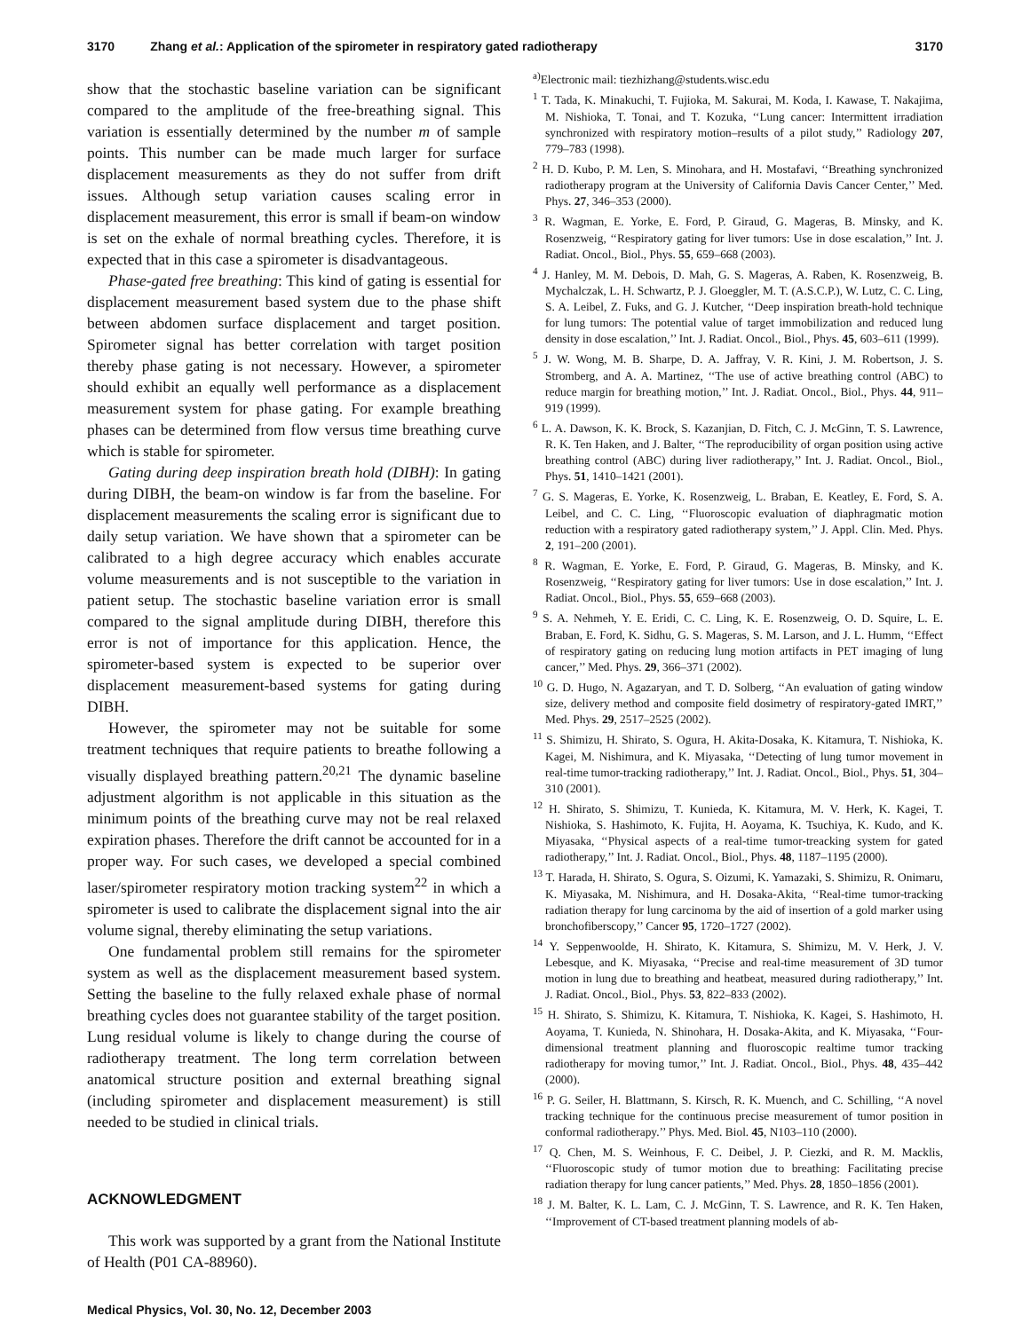3170 Zhang et al.: Application of the spirometer in respiratory gated radiotherapy 3170
show that the stochastic baseline variation can be significant compared to the amplitude of the free-breathing signal. This variation is essentially determined by the number m of sample points. This number can be made much larger for surface displacement measurements as they do not suffer from drift issues. Although setup variation causes scaling error in displacement measurement, this error is small if beam-on window is set on the exhale of normal breathing cycles. Therefore, it is expected that in this case a spirometer is disadvantageous.
Phase-gated free breathing: This kind of gating is essential for displacement measurement based system due to the phase shift between abdomen surface displacement and target position. Spirometer signal has better correlation with target position thereby phase gating is not necessary. However, a spirometer should exhibit an equally well performance as a displacement measurement system for phase gating. For example breathing phases can be determined from flow versus time breathing curve which is stable for spirometer.
Gating during deep inspiration breath hold (DIBH): In gating during DIBH, the beam-on window is far from the baseline. For displacement measurements the scaling error is significant due to daily setup variation. We have shown that a spirometer can be calibrated to a high degree accuracy which enables accurate volume measurements and is not susceptible to the variation in patient setup. The stochastic baseline variation error is small compared to the signal amplitude during DIBH, therefore this error is not of importance for this application. Hence, the spirometer-based system is expected to be superior over displacement measurement-based systems for gating during DIBH.
However, the spirometer may not be suitable for some treatment techniques that require patients to breathe following a visually displayed breathing pattern.<sup>20,21</sup> The dynamic baseline adjustment algorithm is not applicable in this situation as the minimum points of the breathing curve may not be real relaxed expiration phases. Therefore the drift cannot be accounted for in a proper way. For such cases, we developed a special combined laser/spirometer respiratory motion tracking system<sup>22</sup> in which a spirometer is used to calibrate the displacement signal into the air volume signal, thereby eliminating the setup variations.
One fundamental problem still remains for the spirometer system as well as the displacement measurement based system. Setting the baseline to the fully relaxed exhale phase of normal breathing cycles does not guarantee stability of the target position. Lung residual volume is likely to change during the course of radiotherapy treatment. The long term correlation between anatomical structure position and external breathing signal (including spirometer and displacement measurement) is still needed to be studied in clinical trials.
ACKNOWLEDGMENT
This work was supported by a grant from the National Institute of Health (P01 CA-88960).
<sup>a)</sup> Electronic mail: tiezhizhang@students.wisc.edu
<sup>1</sup> T. Tada, K. Minakuchi, T. Fujioka, M. Sakurai, M. Koda, I. Kawase, T. Nakajima, M. Nishioka, T. Tonai, and T. Kozuka, ‘‘Lung cancer: Intermittent irradiation synchronized with respiratory motion–results of a pilot study,’’ Radiology 207, 779–783 (1998).
<sup>2</sup> H. D. Kubo, P. M. Len, S. Minohara, and H. Mostafavi, ‘‘Breathing synchronized radiotherapy program at the University of California Davis Cancer Center,’’ Med. Phys. 27, 346–353 (2000).
<sup>3</sup> R. Wagman, E. Yorke, E. Ford, P. Giraud, G. Mageras, B. Minsky, and K. Rosenzweig, ‘‘Respiratory gating for liver tumors: Use in dose escalation,’’ Int. J. Radiat. Oncol., Biol., Phys. 55, 659–668 (2003).
<sup>4</sup> J. Hanley, M. M. Debois, D. Mah, G. S. Mageras, A. Raben, K. Rosenzweig, B. Mychalczak, L. H. Schwartz, P. J. Gloeggler, M. T. (A.S.C.P.), W. Lutz, C. C. Ling, S. A. Leibel, Z. Fuks, and G. J. Kutcher, ‘‘Deep inspiration breath-hold technique for lung tumors: The potential value of target immobilization and reduced lung density in dose escalation,’’ Int. J. Radiat. Oncol., Biol., Phys. 45, 603–611 (1999).
<sup>5</sup> J. W. Wong, M. B. Sharpe, D. A. Jaffray, V. R. Kini, J. M. Robertson, J. S. Stromberg, and A. A. Martinez, ‘‘The use of active breathing control (ABC) to reduce margin for breathing motion,’’ Int. J. Radiat. Oncol., Biol., Phys. 44, 911–919 (1999).
<sup>6</sup> L. A. Dawson, K. K. Brock, S. Kazanjian, D. Fitch, C. J. McGinn, T. S. Lawrence, R. K. Ten Haken, and J. Balter, ‘‘The reproducibility of organ position using active breathing control (ABC) during liver radiotherapy,’’ Int. J. Radiat. Oncol., Biol., Phys. 51, 1410–1421 (2001).
<sup>7</sup> G. S. Mageras, E. Yorke, K. Rosenzweig, L. Braban, E. Keatley, E. Ford, S. A. Leibel, and C. C. Ling, ‘‘Fluoroscopic evaluation of diaphragmatic motion reduction with a respiratory gated radiotherapy system,’’ J. Appl. Clin. Med. Phys. 2, 191–200 (2001).
<sup>8</sup> R. Wagman, E. Yorke, E. Ford, P. Giraud, G. Mageras, B. Minsky, and K. Rosenzweig, ‘‘Respiratory gating for liver tumors: Use in dose escalation,’’ Int. J. Radiat. Oncol., Biol., Phys. 55, 659–668 (2003).
<sup>9</sup> S. A. Nehmeh, Y. E. Eridi, C. C. Ling, K. E. Rosenzweig, O. D. Squire, L. E. Braban, E. Ford, K. Sidhu, G. S. Mageras, S. M. Larson, and J. L. Humm, ‘‘Effect of respiratory gating on reducing lung motion artifacts in PET imaging of lung cancer,’’ Med. Phys. 29, 366–371 (2002).
<sup>10</sup> G. D. Hugo, N. Agazaryan, and T. D. Solberg, ‘‘An evaluation of gating window size, delivery method and composite field dosimetry of respiratory-gated IMRT,’’ Med. Phys. 29, 2517–2525 (2002).
<sup>11</sup> S. Shimizu, H. Shirato, S. Ogura, H. Akita-Dosaka, K. Kitamura, T. Nishioka, K. Kagei, M. Nishimura, and K. Miyasaka, ‘‘Detecting of lung tumor movement in real-time tumor-tracking radiotherapy,’’ Int. J. Radiat. Oncol., Biol., Phys. 51, 304–310 (2001).
<sup>12</sup> H. Shirato, S. Shimizu, T. Kunieda, K. Kitamura, M. V. Herk, K. Kagei, T. Nishioka, S. Hashimoto, K. Fujita, H. Aoyama, K. Tsuchiya, K. Kudo, and K. Miyasaka, ‘‘Physical aspects of a real-time tumor-treacking system for gated radiotherapy,’’ Int. J. Radiat. Oncol., Biol., Phys. 48, 1187–1195 (2000).
<sup>13</sup> T. Harada, H. Shirato, S. Ogura, S. Oizumi, K. Yamazaki, S. Shimizu, R. Onimaru, K. Miyasaka, M. Nishimura, and H. Dosaka-Akita, ‘‘Real-time tumor-tracking radiation therapy for lung carcinoma by the aid of insertion of a gold marker using bronchofiberscopy,’’ Cancer 95, 1720–1727 (2002).
<sup>14</sup> Y. Seppenwoolde, H. Shirato, K. Kitamura, S. Shimizu, M. V. Herk, J. V. Lebesque, and K. Miyasaka, ‘‘Precise and real-time measurement of 3D tumor motion in lung due to breathing and heatbeat, measured during radiotherapy,’’ Int. J. Radiat. Oncol., Biol., Phys. 53, 822–833 (2002).
<sup>15</sup> H. Shirato, S. Shimizu, K. Kitamura, T. Nishioka, K. Kagei, S. Hashimoto, H. Aoyama, T. Kunieda, N. Shinohara, H. Dosaka-Akita, and K. Miyasaka, ‘‘Four-dimensional treatment planning and fluoroscopic realtime tumor tracking radiotherapy for moving tumor,’’ Int. J. Radiat. Oncol., Biol., Phys. 48, 435–442 (2000).
<sup>16</sup> P. G. Seiler, H. Blattmann, S. Kirsch, R. K. Muench, and C. Schilling, ‘‘A novel tracking technique for the continuous precise measurement of tumor position in conformal radiotherapy.’’ Phys. Med. Biol. 45, N103–110 (2000).
<sup>17</sup> Q. Chen, M. S. Weinhous, F. C. Deibel, J. P. Ciezki, and R. M. Macklis, ‘‘Fluoroscopic study of tumor motion due to breathing: Facilitating precise radiation therapy for lung cancer patients,’’ Med. Phys. 28, 1850–1856 (2001).
<sup>18</sup> J. M. Balter, K. L. Lam, C. J. McGinn, T. S. Lawrence, and R. K. Ten Haken, ‘‘Improvement of CT-based treatment planning models of ab-
Medical Physics, Vol. 30, No. 12, December 2003